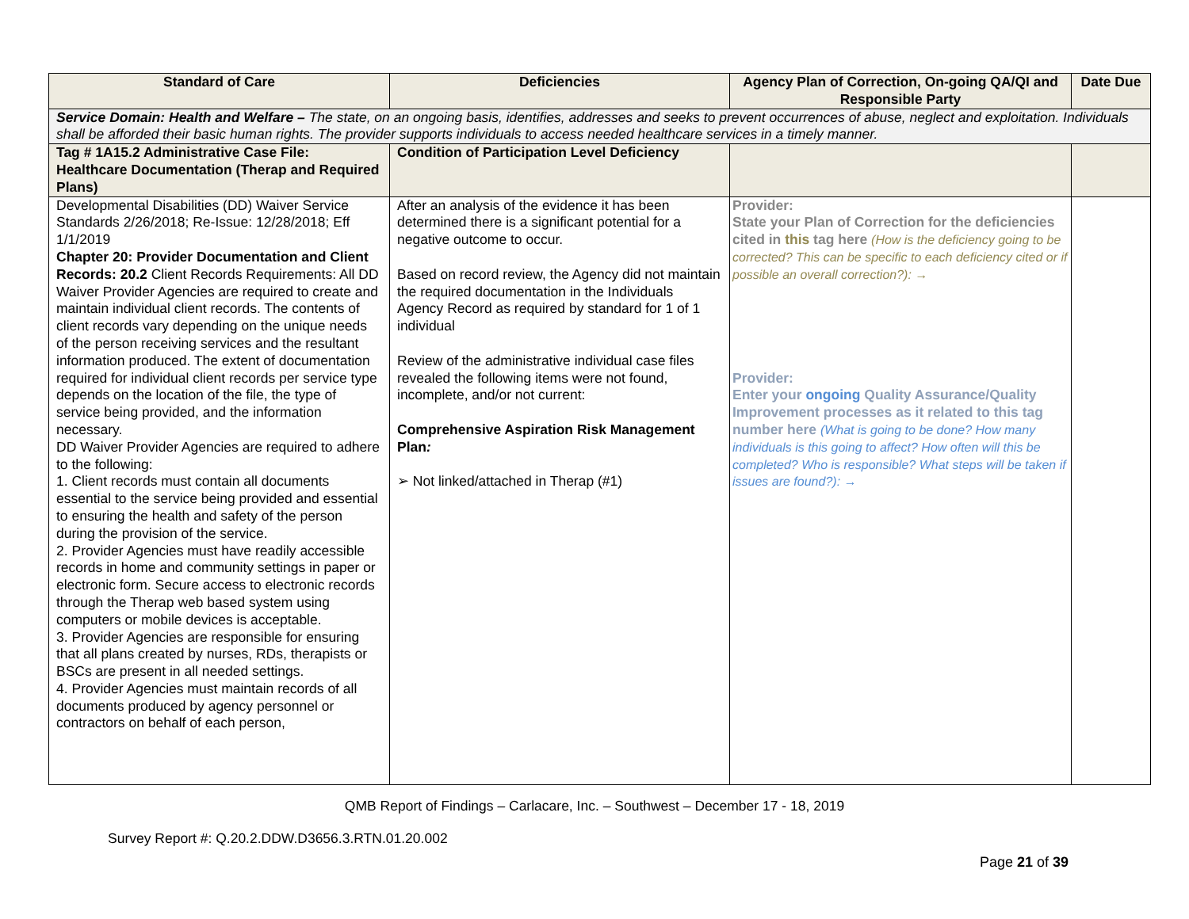| Standard of Care | Deficiencies | Agency Plan of Correction, On-going QA/QI and Responsible Party | Date Due |
| --- | --- | --- | --- |
| Service Domain: Health and Welfare – The state, on an ongoing basis, identifies, addresses and seeks to prevent occurrences of abuse, neglect and exploitation. Individuals shall be afforded their basic human rights. The provider supports individuals to access needed healthcare services in a timely manner. | | | |
| Tag # 1A15.2 Administrative Case File: Healthcare Documentation (Therap and Required Plans) | Condition of Participation Level Deficiency | | |
| Developmental Disabilities (DD) Waiver Service Standards 2/26/2018; Re-Issue: 12/28/2018; Eff 1/1/2019 Chapter 20: Provider Documentation and Client Records: 20.2 Client Records Requirements: All DD Waiver Provider Agencies are required to create and maintain individual client records. The contents of client records vary depending on the unique needs of the person receiving services and the resultant information produced. The extent of documentation required for individual client records per service type depends on the location of the file, the type of service being provided, and the information necessary. DD Waiver Provider Agencies are required to adhere to the following: 1. Client records must contain all documents essential to the service being provided and essential to ensuring the health and safety of the person during the provision of the service. 2. Provider Agencies must have readily accessible records in home and community settings in paper or electronic form. Secure access to electronic records through the Therap web based system using computers or mobile devices is acceptable. 3. Provider Agencies are responsible for ensuring that all plans created by nurses, RDs, therapists or BSCs are present in all needed settings. 4. Provider Agencies must maintain records of all documents produced by agency personnel or contractors on behalf of each person, | After an analysis of the evidence it has been determined there is a significant potential for a negative outcome to occur. Based on record review, the Agency did not maintain the required documentation in the Individuals Agency Record as required by standard for 1 of 1 individual Review of the administrative individual case files revealed the following items were not found, incomplete, and/or not current: Comprehensive Aspiration Risk Management Plan : ➢ Not linked/attached in Therap (#1) | Provider: State your Plan of Correction for the deficiencies cited in this tag here (How is the deficiency going to be corrected? This can be specific to each deficiency cited or if possible an overall correction?): → Provider: Enter your ongoing Quality Assurance/Quality Improvement processes as it related to this tag number here (What is going to be done? How many individuals is this going to affect? How often will this be completed? Who is responsible? What steps will be taken if issues are found?): → | |
QMB Report of Findings – Carlacare, Inc. – Southwest – December 17 - 18, 2019
Survey Report #: Q.20.2.DDW.D3656.3.RTN.01.20.002
Page 21 of 39